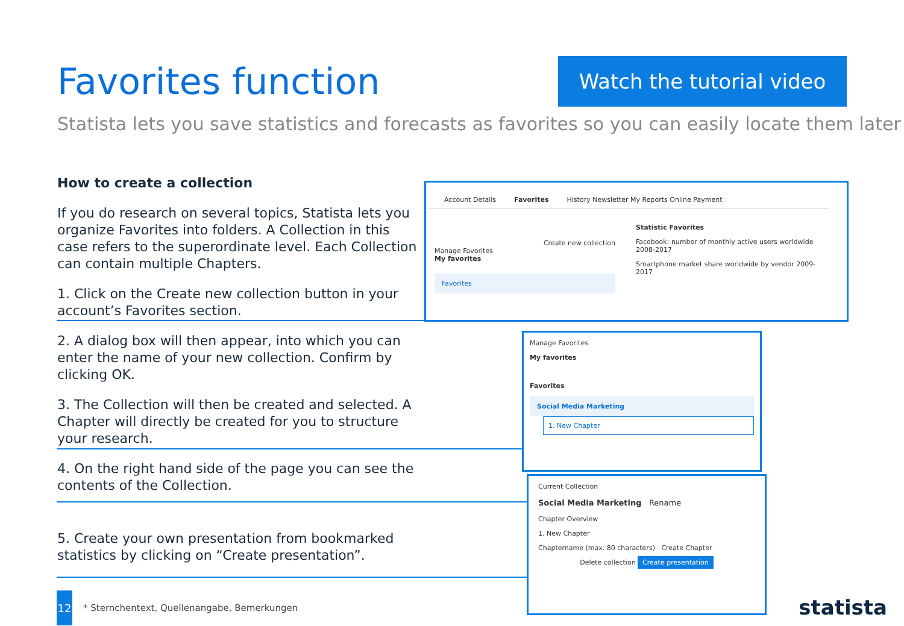Favorites function
Watch the tutorial video
Statista lets you save statistics and forecasts as favorites so you can easily locate them later
How to create a collection
If you do research on several topics, Statista lets you organize Favorites into folders. A Collection in this case refers to the superordinate level. Each Collection can contain multiple Chapters.
1. Click on the Create new collection button in your account’s Favorites section.
2. A dialog box will then appear, into which you can enter the name of your new collection. Confirm by clicking OK.
3. The Collection will then be created and selected. A Chapter will directly be created for you to structure your research.
4. On the right hand side of the page you can see the contents of the Collection.
5. Create your own presentation from bookmarked statistics by clicking on “Create presentation”.
Account Details Favorites History Newsletter My Reports Online Payment
Create new collection
Manage Favorites
My favorites
Favorites
Statistic Favorites
Facebook: number of monthly active users worldwide 2008-2017
Smartphone market share worldwide by vendor 2009-2017
Manage Favorites
My favorites
Favorites
Social Media Marketing
1. New Chapter
Current Collection
Social Media Marketing Rename
Chapter Overview
1. New Chapter
Chaptername (max. 80 characters) Create Chapter
Delete collection Create presentation
12
* Sternchentext, Quellenangabe, Bemerkungen
statista